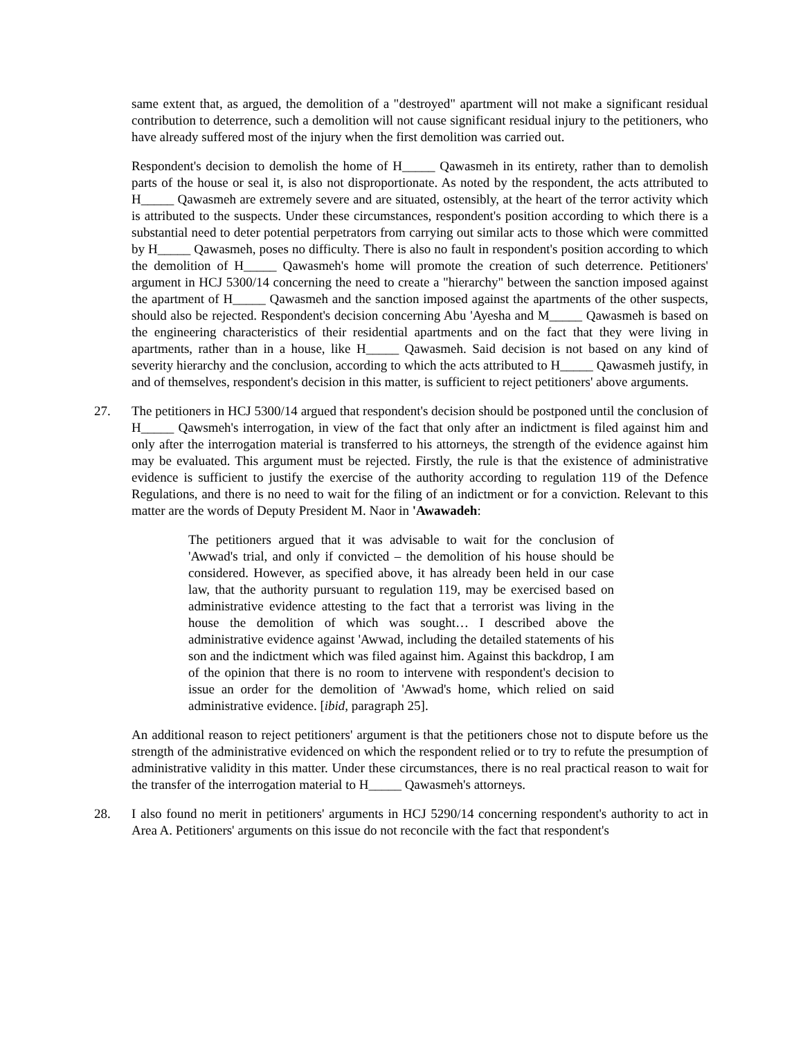same extent that, as argued, the demolition of a "destroyed" apartment will not make a significant residual contribution to deterrence, such a demolition will not cause significant residual injury to the petitioners, who have already suffered most of the injury when the first demolition was carried out.
Respondent's decision to demolish the home of H_____ Qawasmeh in its entirety, rather than to demolish parts of the house or seal it, is also not disproportionate. As noted by the respondent, the acts attributed to H_____ Qawasmeh are extremely severe and are situated, ostensibly, at the heart of the terror activity which is attributed to the suspects. Under these circumstances, respondent's position according to which there is a substantial need to deter potential perpetrators from carrying out similar acts to those which were committed by H_____ Qawasmeh, poses no difficulty. There is also no fault in respondent's position according to which the demolition of H_____ Qawasmeh's home will promote the creation of such deterrence. Petitioners' argument in HCJ 5300/14 concerning the need to create a "hierarchy" between the sanction imposed against the apartment of H_____ Qawasmeh and the sanction imposed against the apartments of the other suspects, should also be rejected. Respondent's decision concerning Abu 'Ayesha and M_____ Qawasmeh is based on the engineering characteristics of their residential apartments and on the fact that they were living in apartments, rather than in a house, like H_____ Qawasmeh. Said decision is not based on any kind of severity hierarchy and the conclusion, according to which the acts attributed to H_____ Qawasmeh justify, in and of themselves, respondent's decision in this matter, is sufficient to reject petitioners' above arguments.
27. The petitioners in HCJ 5300/14 argued that respondent's decision should be postponed until the conclusion of H_____ Qawsmeh's interrogation, in view of the fact that only after an indictment is filed against him and only after the interrogation material is transferred to his attorneys, the strength of the evidence against him may be evaluated. This argument must be rejected. Firstly, the rule is that the existence of administrative evidence is sufficient to justify the exercise of the authority according to regulation 119 of the Defence Regulations, and there is no need to wait for the filing of an indictment or for a conviction. Relevant to this matter are the words of Deputy President M. Naor in 'Awawadeh:
The petitioners argued that it was advisable to wait for the conclusion of 'Awwad's trial, and only if convicted – the demolition of his house should be considered. However, as specified above, it has already been held in our case law, that the authority pursuant to regulation 119, may be exercised based on administrative evidence attesting to the fact that a terrorist was living in the house the demolition of which was sought… I described above the administrative evidence against 'Awwad, including the detailed statements of his son and the indictment which was filed against him. Against this backdrop, I am of the opinion that there is no room to intervene with respondent's decision to issue an order for the demolition of 'Awwad's home, which relied on said administrative evidence. [ibid, paragraph 25].
An additional reason to reject petitioners' argument is that the petitioners chose not to dispute before us the strength of the administrative evidenced on which the respondent relied or to try to refute the presumption of administrative validity in this matter. Under these circumstances, there is no real practical reason to wait for the transfer of the interrogation material to H_____ Qawasmeh's attorneys.
28. I also found no merit in petitioners' arguments in HCJ 5290/14 concerning respondent's authority to act in Area A. Petitioners' arguments on this issue do not reconcile with the fact that respondent's